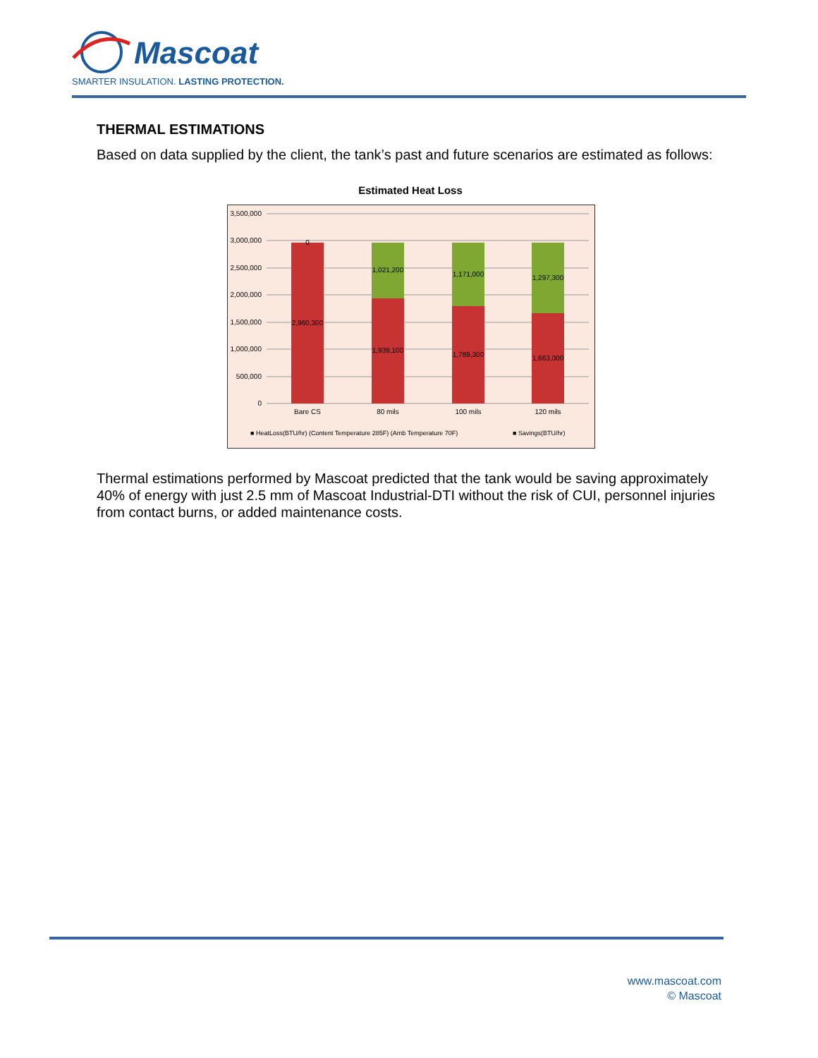Mascoat
SMARTER INSULATION. LASTING PROTECTION.
THERMAL ESTIMATIONS
Based on data supplied by the client, the tank’s past and future scenarios are estimated as follows:
Estimated Heat Loss
3,500,000
3,000,000
2,500,000
2,000,000
1,500,000
1,000,000
500,000
0
0
2,960,300
1,021,200
1,939,100
1,171,000
1,789,300
1,297,300
1,663,000
Bare CS
80 mils
100 mils
120 mils
■ HeatLoss(BTU/hr) (Content Temperature 285F) (Amb Temperature 70F)
■ Savings(BTU/hr)
Thermal estimations performed by Mascoat predicted that the tank would be saving approximately 40% of energy with just 2.5 mm of Mascoat Industrial-DTI without the risk of CUI, personnel injuries from contact burns, or added maintenance costs.
www.mascoat.com
© Mascoat